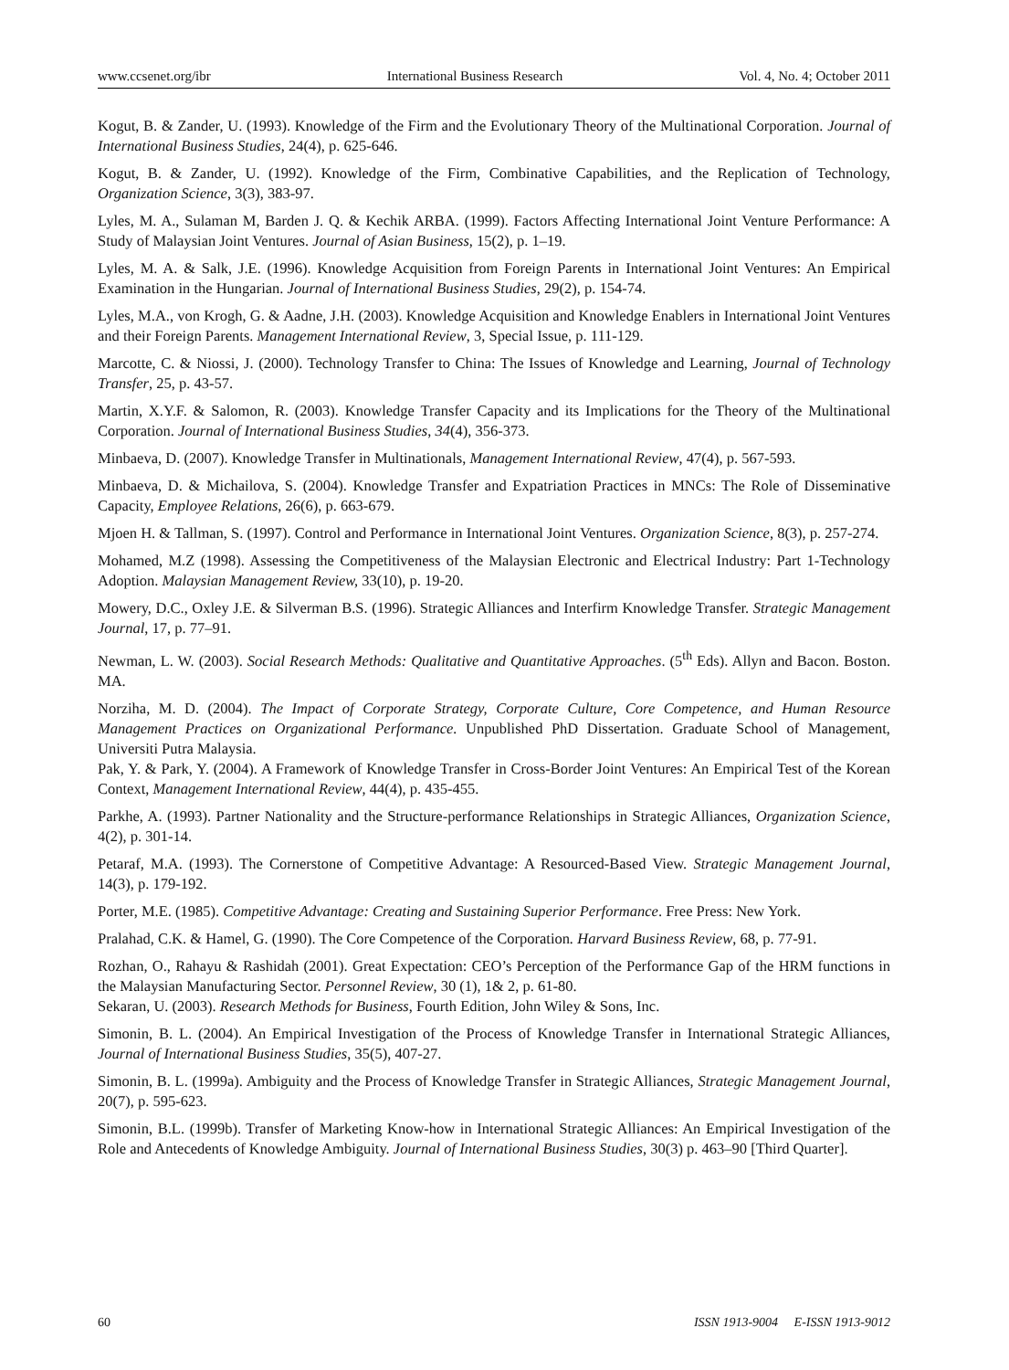www.ccsenet.org/ibr International Business Research Vol. 4, No. 4; October 2011
Kogut, B. & Zander, U. (1993). Knowledge of the Firm and the Evolutionary Theory of the Multinational Corporation. Journal of International Business Studies, 24(4), p. 625-646.
Kogut, B. & Zander, U. (1992). Knowledge of the Firm, Combinative Capabilities, and the Replication of Technology, Organization Science, 3(3), 383-97.
Lyles, M. A., Sulaman M, Barden J. Q. & Kechik ARBA. (1999). Factors Affecting International Joint Venture Performance: A Study of Malaysian Joint Ventures. Journal of Asian Business, 15(2), p. 1–19.
Lyles, M. A. & Salk, J.E. (1996). Knowledge Acquisition from Foreign Parents in International Joint Ventures: An Empirical Examination in the Hungarian. Journal of International Business Studies, 29(2), p. 154-74.
Lyles, M.A., von Krogh, G. & Aadne, J.H. (2003). Knowledge Acquisition and Knowledge Enablers in International Joint Ventures and their Foreign Parents. Management International Review, 3, Special Issue, p. 111-129.
Marcotte, C. & Niossi, J. (2000). Technology Transfer to China: The Issues of Knowledge and Learning, Journal of Technology Transfer, 25, p. 43-57.
Martin, X.Y.F. & Salomon, R. (2003). Knowledge Transfer Capacity and its Implications for the Theory of the Multinational Corporation. Journal of International Business Studies, 34(4), 356-373.
Minbaeva, D. (2007). Knowledge Transfer in Multinationals, Management International Review, 47(4), p. 567-593.
Minbaeva, D. & Michailova, S. (2004). Knowledge Transfer and Expatriation Practices in MNCs: The Role of Disseminative Capacity, Employee Relations, 26(6), p. 663-679.
Mjoen H. & Tallman, S. (1997). Control and Performance in International Joint Ventures. Organization Science, 8(3), p. 257-274.
Mohamed, M.Z (1998). Assessing the Competitiveness of the Malaysian Electronic and Electrical Industry: Part 1-Technology Adoption. Malaysian Management Review, 33(10), p. 19-20.
Mowery, D.C., Oxley J.E. & Silverman B.S. (1996). Strategic Alliances and Interfirm Knowledge Transfer. Strategic Management Journal, 17, p. 77–91.
Newman, L. W. (2003). Social Research Methods: Qualitative and Quantitative Approaches. (5<sup>th</sup> Eds). Allyn and Bacon. Boston. MA.
Norziha, M. D. (2004). The Impact of Corporate Strategy, Corporate Culture, Core Competence, and Human Resource Management Practices on Organizational Performance. Unpublished PhD Dissertation. Graduate School of Management, Universiti Putra Malaysia.
Pak, Y. & Park, Y. (2004). A Framework of Knowledge Transfer in Cross-Border Joint Ventures: An Empirical Test of the Korean Context, Management International Review, 44(4), p. 435-455.
Parkhe, A. (1993). Partner Nationality and the Structure-performance Relationships in Strategic Alliances, Organization Science, 4(2), p. 301-14.
Petaraf, M.A. (1993). The Cornerstone of Competitive Advantage: A Resourced-Based View. Strategic Management Journal, 14(3), p. 179-192.
Porter, M.E. (1985). Competitive Advantage: Creating and Sustaining Superior Performance. Free Press: New York.
Pralahad, C.K. & Hamel, G. (1990). The Core Competence of the Corporation. Harvard Business Review, 68, p. 77-91.
Rozhan, O., Rahayu & Rashidah (2001). Great Expectation: CEO’s Perception of the Performance Gap of the HRM functions in the Malaysian Manufacturing Sector. Personnel Review, 30 (1), 1& 2, p. 61-80.
Sekaran, U. (2003). Research Methods for Business, Fourth Edition, John Wiley & Sons, Inc.
Simonin, B. L. (2004). An Empirical Investigation of the Process of Knowledge Transfer in International Strategic Alliances, Journal of International Business Studies, 35(5), 407-27.
Simonin, B. L. (1999a). Ambiguity and the Process of Knowledge Transfer in Strategic Alliances, Strategic Management Journal, 20(7), p. 595-623.
Simonin, B.L. (1999b). Transfer of Marketing Know-how in International Strategic Alliances: An Empirical Investigation of the Role and Antecedents of Knowledge Ambiguity. Journal of International Business Studies, 30(3) p. 463–90 [Third Quarter].
60 ISSN 1913-9004 E-ISSN 1913-9012